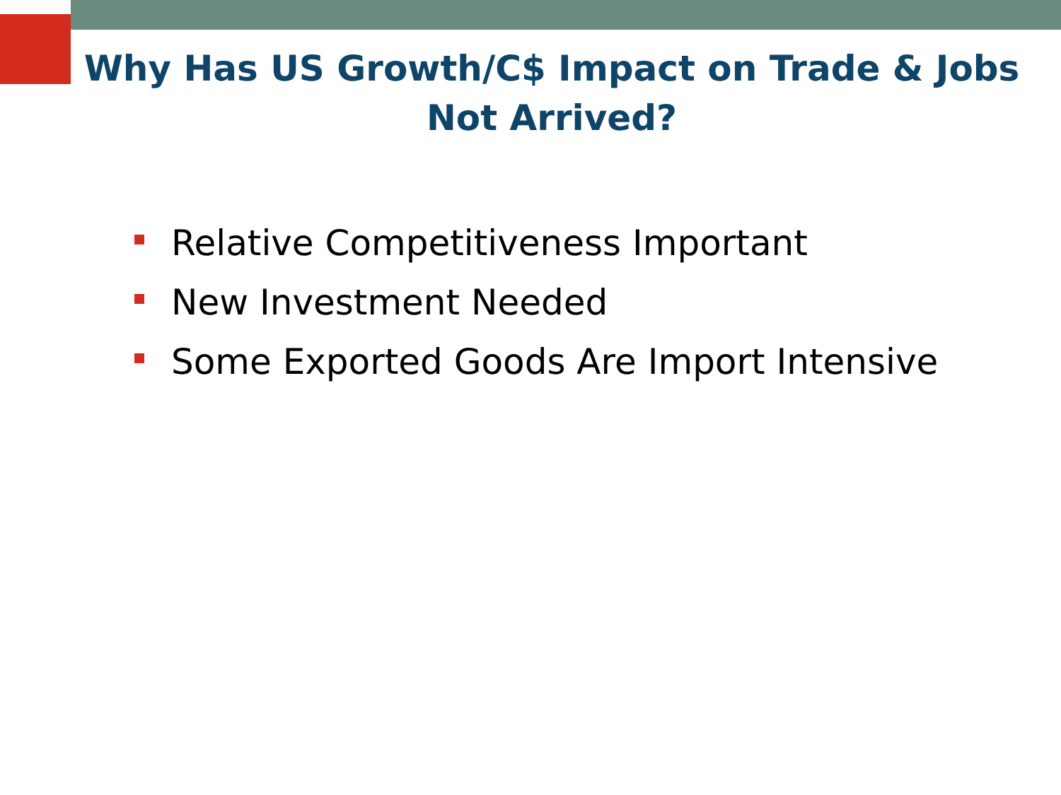Why Has US Growth/C$ Impact on Trade & Jobs Not Arrived?
Relative Competitiveness Important
New Investment Needed
Some Exported Goods Are Import Intensive